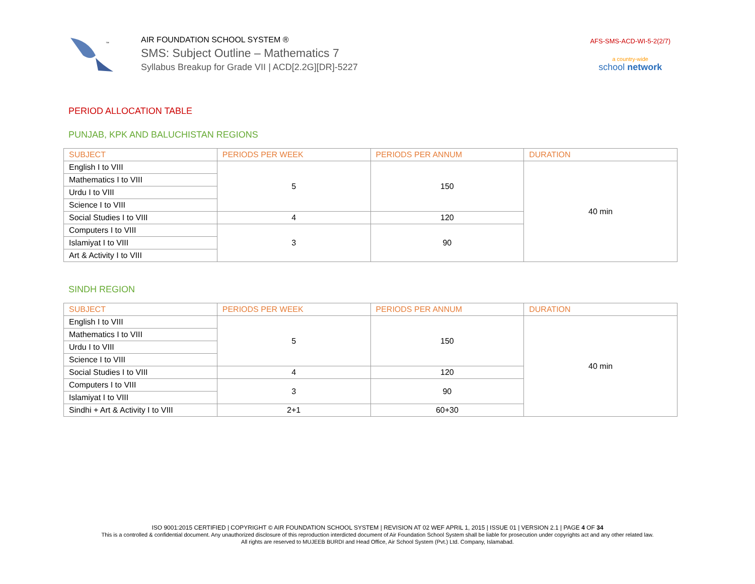™
AIR FOUNDATION SCHOOL SYSTEM ®
SMS: Subject Outline – Mathematics 7
Syllabus Breakup for Grade VII | ACD[2.2G][DR]-5227
AFS-SMS-ACD-WI-5-2(2/7)
a country-wide
school network
PERIOD ALLOCATION TABLE
PUNJAB, KPK AND BALUCHISTAN REGIONS
| SUBJECT | PERIODS PER WEEK | PERIODS PER ANNUM | DURATION |
| --- | --- | --- | --- |
| English I to VIII | 5 | 150 | 40 min |
| Mathematics I to VIII | | | |
| Urdu I to VIII | | | |
| Science I to VIII | | | |
| Social Studies I to VIII | 4 | 120 | |
| Computers I to VIII | 3 | 90 | |
| Islamiyat I to VIII | | | |
| Art & Activity I to VIII | | | |
SINDH REGION
| SUBJECT | PERIODS PER WEEK | PERIODS PER ANNUM | DURATION |
| --- | --- | --- | --- |
| English I to VIII | 5 | 150 | 40 min |
| Mathematics I to VIII | | | |
| Urdu I to VIII | | | |
| Science I to VIII | | | |
| Social Studies I to VIII | 4 | 120 | |
| Computers I to VIII | 3 | 90 | |
| Islamiyat I to VIII | | | |
| Sindhi + Art & Activity I to VIII | 2+1 | 60+30 | |
ISO 9001:2015 CERTIFIED | COPYRIGHT © AIR FOUNDATION SCHOOL SYSTEM | REVISION AT 02 WEF APRIL 1, 2015 | ISSUE 01 | VERSION 2.1 | PAGE 4 OF 34
This is a controlled & confidential document. Any unauthorized disclosure of this reproduction interdicted document of Air Foundation School System shall be liable for prosecution under copyrights act and any other related law.
All rights are reserved to MUJEEB BURDI and Head Office, Air School System (Pvt.) Ltd. Company, Islamabad.